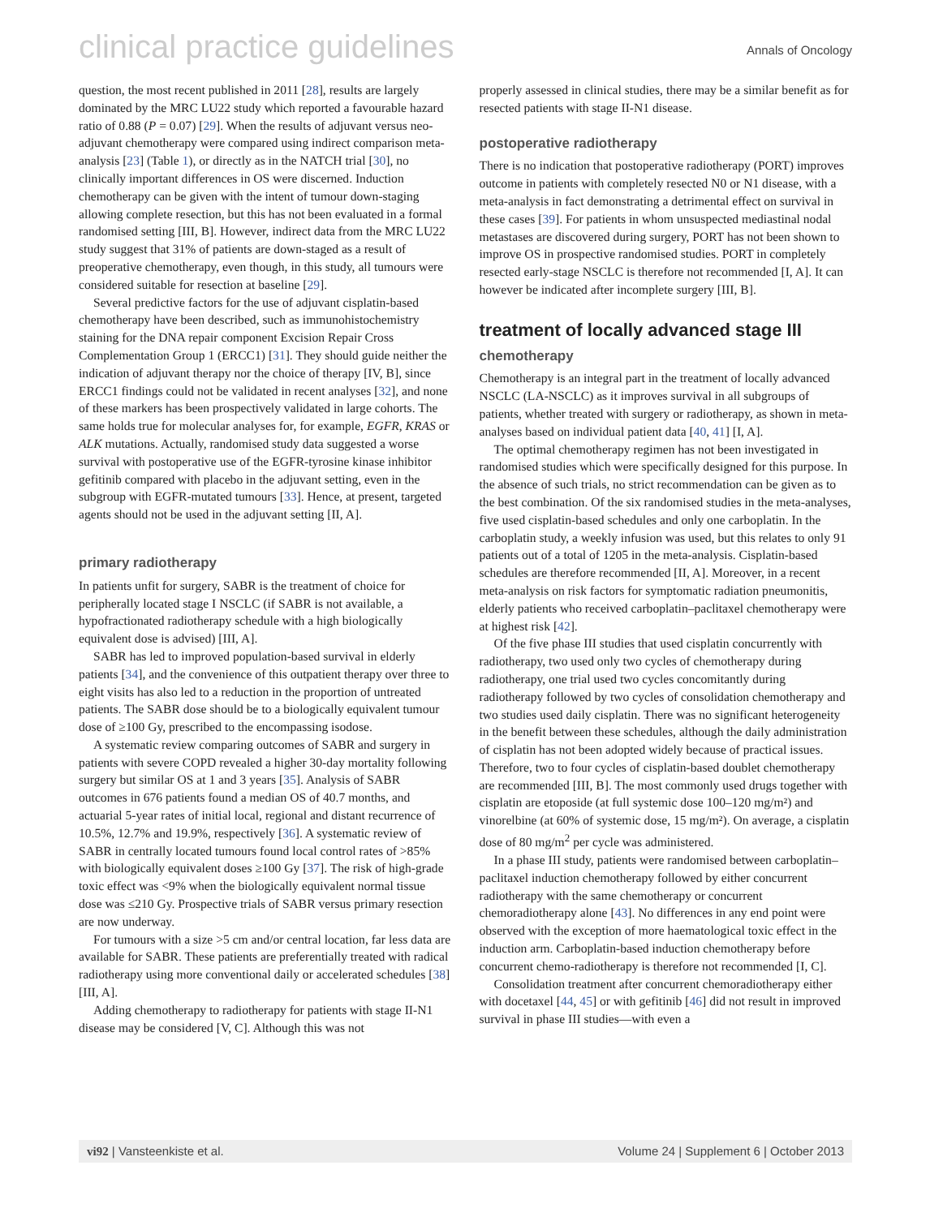clinical practice guidelines Annals of Oncology
question, the most recent published in 2011 [28], results are largely dominated by the MRC LU22 study which reported a favourable hazard ratio of 0.88 (P = 0.07) [29]. When the results of adjuvant versus neo-adjuvant chemotherapy were compared using indirect comparison meta-analysis [23] (Table 1), or directly as in the NATCH trial [30], no clinically important differences in OS were discerned. Induction chemotherapy can be given with the intent of tumour down-staging allowing complete resection, but this has not been evaluated in a formal randomised setting [III, B]. However, indirect data from the MRC LU22 study suggest that 31% of patients are down-staged as a result of preoperative chemotherapy, even though, in this study, all tumours were considered suitable for resection at baseline [29].
Several predictive factors for the use of adjuvant cisplatin-based chemotherapy have been described, such as immunohistochemistry staining for the DNA repair component Excision Repair Cross Complementation Group 1 (ERCC1) [31]. They should guide neither the indication of adjuvant therapy nor the choice of therapy [IV, B], since ERCC1 findings could not be validated in recent analyses [32], and none of these markers has been prospectively validated in large cohorts. The same holds true for molecular analyses for, for example, EGFR, KRAS or ALK mutations. Actually, randomised study data suggested a worse survival with postoperative use of the EGFR-tyrosine kinase inhibitor gefitinib compared with placebo in the adjuvant setting, even in the subgroup with EGFR-mutated tumours [33]. Hence, at present, targeted agents should not be used in the adjuvant setting [II, A].
primary radiotherapy
In patients unfit for surgery, SABR is the treatment of choice for peripherally located stage I NSCLC (if SABR is not available, a hypofractionated radiotherapy schedule with a high biologically equivalent dose is advised) [III, A].
SABR has led to improved population-based survival in elderly patients [34], and the convenience of this outpatient therapy over three to eight visits has also led to a reduction in the proportion of untreated patients. The SABR dose should be to a biologically equivalent tumour dose of ≥100 Gy, prescribed to the encompassing isodose.
A systematic review comparing outcomes of SABR and surgery in patients with severe COPD revealed a higher 30-day mortality following surgery but similar OS at 1 and 3 years [35]. Analysis of SABR outcomes in 676 patients found a median OS of 40.7 months, and actuarial 5-year rates of initial local, regional and distant recurrence of 10.5%, 12.7% and 19.9%, respectively [36]. A systematic review of SABR in centrally located tumours found local control rates of >85% with biologically equivalent doses ≥100 Gy [37]. The risk of high-grade toxic effect was <9% when the biologically equivalent normal tissue dose was ≤210 Gy. Prospective trials of SABR versus primary resection are now underway.
For tumours with a size >5 cm and/or central location, far less data are available for SABR. These patients are preferentially treated with radical radiotherapy using more conventional daily or accelerated schedules [38] [III, A].
Adding chemotherapy to radiotherapy for patients with stage II-N1 disease may be considered [V, C]. Although this was not
properly assessed in clinical studies, there may be a similar benefit as for resected patients with stage II-N1 disease.
postoperative radiotherapy
There is no indication that postoperative radiotherapy (PORT) improves outcome in patients with completely resected N0 or N1 disease, with a meta-analysis in fact demonstrating a detrimental effect on survival in these cases [39]. For patients in whom unsuspected mediastinal nodal metastases are discovered during surgery, PORT has not been shown to improve OS in prospective randomised studies. PORT in completely resected early-stage NSCLC is therefore not recommended [I, A]. It can however be indicated after incomplete surgery [III, B].
treatment of locally advanced stage III
chemotherapy
Chemotherapy is an integral part in the treatment of locally advanced NSCLC (LA-NSCLC) as it improves survival in all subgroups of patients, whether treated with surgery or radiotherapy, as shown in meta-analyses based on individual patient data [40, 41] [I, A].
The optimal chemotherapy regimen has not been investigated in randomised studies which were specifically designed for this purpose. In the absence of such trials, no strict recommendation can be given as to the best combination. Of the six randomised studies in the meta-analyses, five used cisplatin-based schedules and only one carboplatin. In the carboplatin study, a weekly infusion was used, but this relates to only 91 patients out of a total of 1205 in the meta-analysis. Cisplatin-based schedules are therefore recommended [II, A]. Moreover, in a recent meta-analysis on risk factors for symptomatic radiation pneumonitis, elderly patients who received carboplatin–paclitaxel chemotherapy were at highest risk [42].
Of the five phase III studies that used cisplatin concurrently with radiotherapy, two used only two cycles of chemotherapy during radiotherapy, one trial used two cycles concomitantly during radiotherapy followed by two cycles of consolidation chemotherapy and two studies used daily cisplatin. There was no significant heterogeneity in the benefit between these schedules, although the daily administration of cisplatin has not been adopted widely because of practical issues. Therefore, two to four cycles of cisplatin-based doublet chemotherapy are recommended [III, B]. The most commonly used drugs together with cisplatin are etoposide (at full systemic dose 100–120 mg/m²) and vinorelbine (at 60% of systemic dose, 15 mg/m²). On average, a cisplatin dose of 80 mg/m<sup>2</sup> per cycle was administered.
In a phase III study, patients were randomised between carboplatin–paclitaxel induction chemotherapy followed by either concurrent radiotherapy with the same chemotherapy or concurrent chemoradiotherapy alone [43]. No differences in any end point were observed with the exception of more haematological toxic effect in the induction arm. Carboplatin-based induction chemotherapy before concurrent chemo-radiotherapy is therefore not recommended [I, C].
Consolidation treatment after concurrent chemoradiotherapy either with docetaxel [44, 45] or with gefitinib [46] did not result in improved survival in phase III studies—with even a
vi92 | Vansteenkiste et al. Volume 24 | Supplement 6 | October 2013